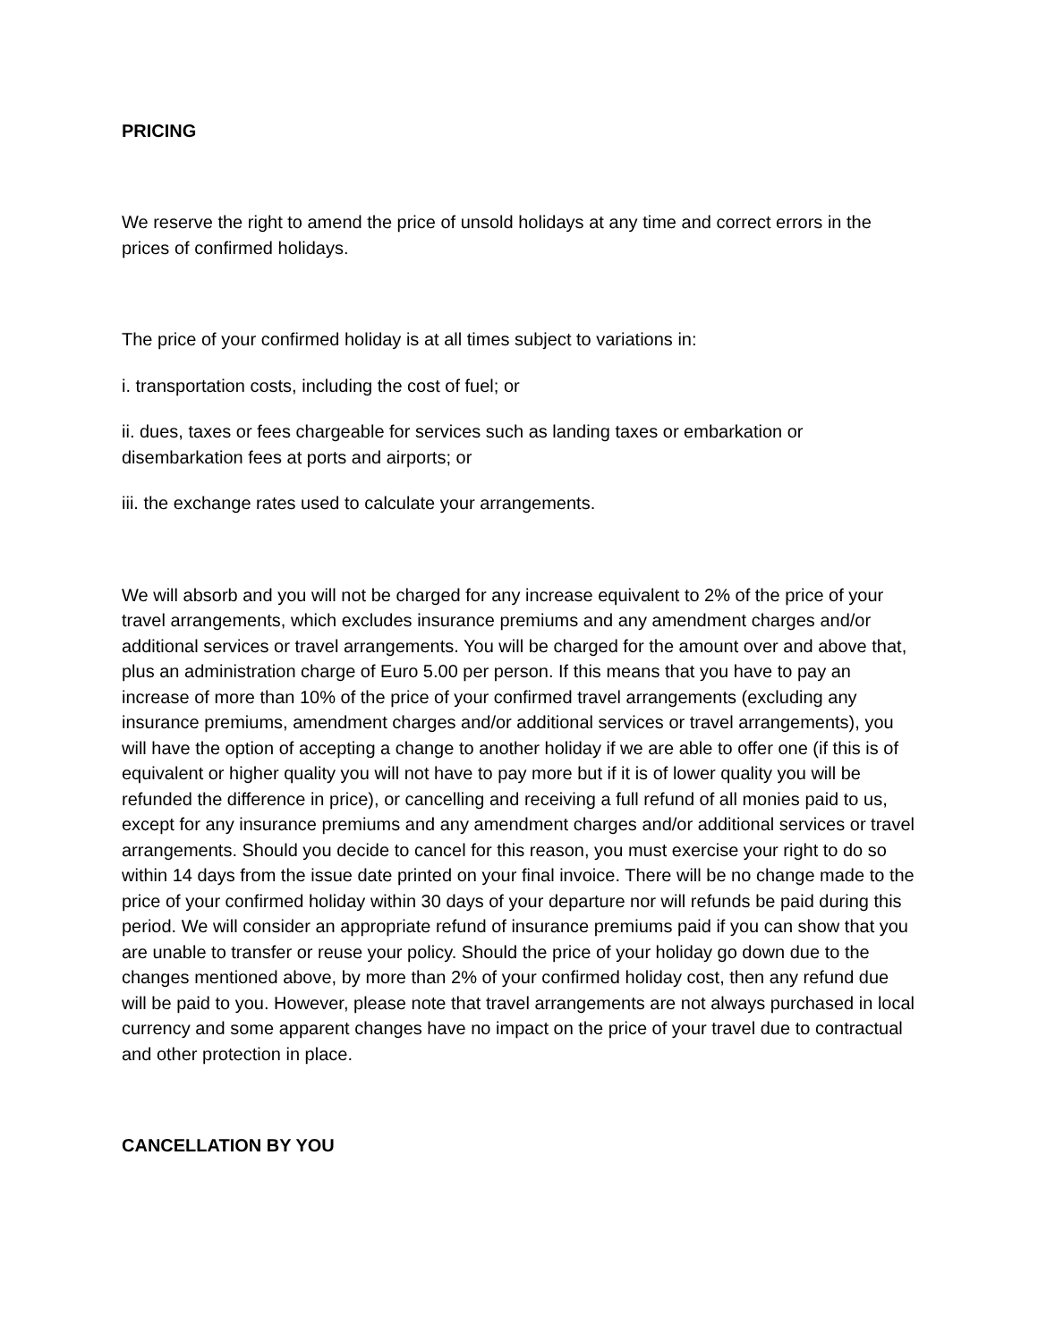PRICING
We reserve the right to amend the price of unsold holidays at any time and correct errors in the prices of confirmed holidays.
The price of your confirmed holiday is at all times subject to variations in:
i. transportation costs, including the cost of fuel; or
ii. dues, taxes or fees chargeable for services such as landing taxes or embarkation or disembarkation fees at ports and airports; or
iii. the exchange rates used to calculate your arrangements.
We will absorb and you will not be charged for any increase equivalent to 2% of the price of your travel arrangements, which excludes insurance premiums and any amendment charges and/or additional services or travel arrangements. You will be charged for the amount over and above that, plus an administration charge of Euro 5.00 per person. If this means that you have to pay an increase of more than 10% of the price of your confirmed travel arrangements (excluding any insurance premiums, amendment charges and/or additional services or travel arrangements), you will have the option of accepting a change to another holiday if we are able to offer one (if this is of equivalent or higher quality you will not have to pay more but if it is of lower quality you will be refunded the difference in price), or cancelling and receiving a full refund of all monies paid to us, except for any insurance premiums and any amendment charges and/or additional services or travel arrangements. Should you decide to cancel for this reason, you must exercise your right to do so within 14 days from the issue date printed on your final invoice. There will be no change made to the price of your confirmed holiday within 30 days of your departure nor will refunds be paid during this period. We will consider an appropriate refund of insurance premiums paid if you can show that you are unable to transfer or reuse your policy. Should the price of your holiday go down due to the changes mentioned above, by more than 2% of your confirmed holiday cost, then any refund due will be paid to you. However, please note that travel arrangements are not always purchased in local currency and some apparent changes have no impact on the price of your travel due to contractual and other protection in place.
CANCELLATION BY YOU